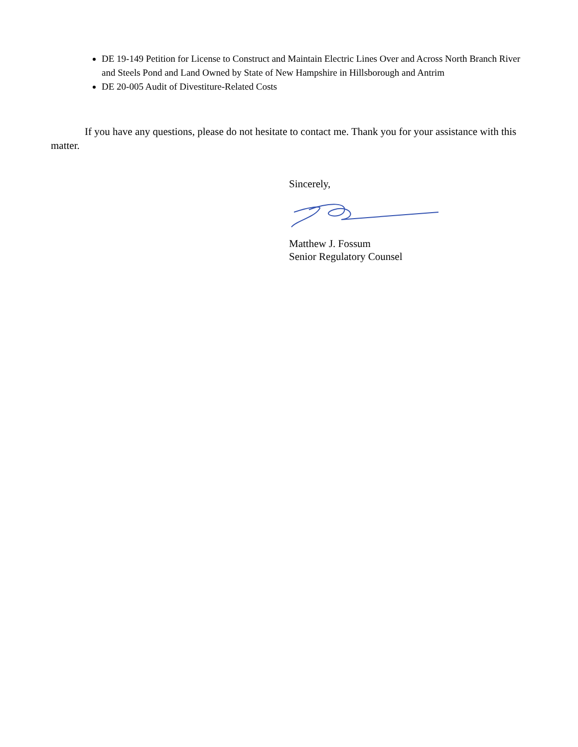DE 19-149 Petition for License to Construct and Maintain Electric Lines Over and Across North Branch River and Steels Pond and Land Owned by State of New Hampshire in Hillsborough and Antrim
DE 20-005 Audit of Divestiture-Related Costs
If you have any questions, please do not hesitate to contact me. Thank you for your assistance with this matter.
Sincerely,
Matthew J. Fossum
Senior Regulatory Counsel